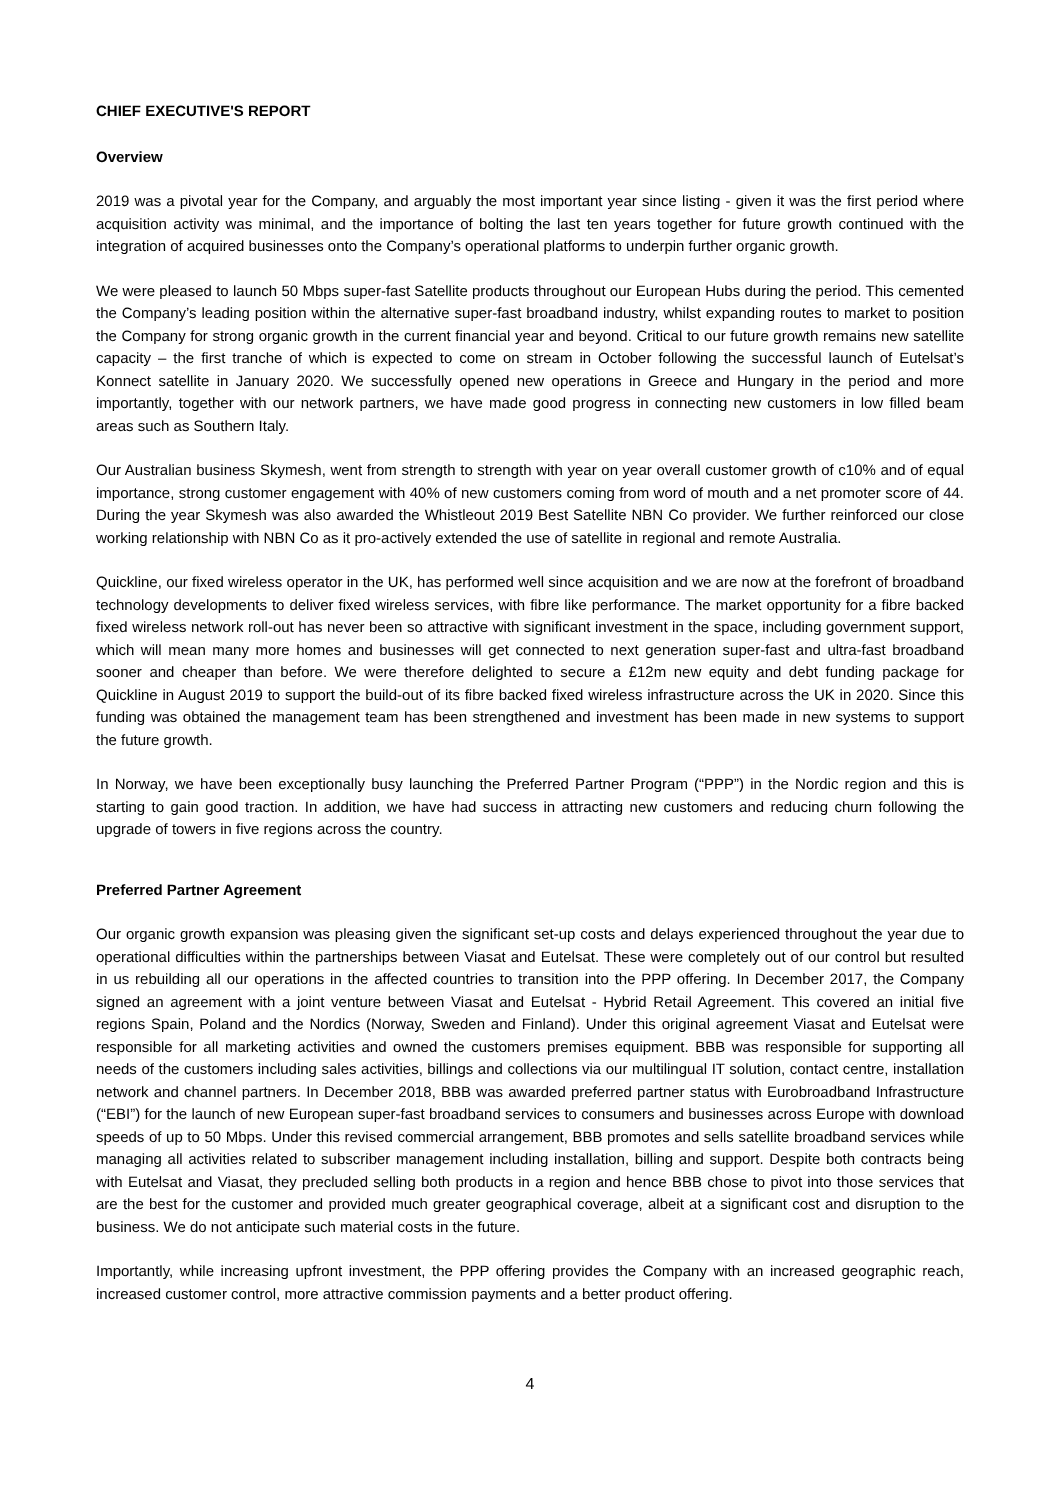CHIEF EXECUTIVE'S REPORT
Overview
2019 was a pivotal year for the Company, and arguably the most important year since listing - given it was the first period where acquisition activity was minimal, and the importance of bolting the last ten years together for future growth continued with the integration of acquired businesses onto the Company’s operational platforms to underpin further organic growth.
We were pleased to launch 50 Mbps super-fast Satellite products throughout our European Hubs during the period. This cemented the Company’s leading position within the alternative super-fast broadband industry, whilst expanding routes to market to position the Company for strong organic growth in the current financial year and beyond. Critical to our future growth remains new satellite capacity – the first tranche of which is expected to come on stream in October following the successful launch of Eutelsat’s Konnect satellite in January 2020. We successfully opened new operations in Greece and Hungary in the period and more importantly, together with our network partners, we have made good progress in connecting new customers in low filled beam areas such as Southern Italy.
Our Australian business Skymesh, went from strength to strength with year on year overall customer growth of c10% and of equal importance, strong customer engagement with 40% of new customers coming from word of mouth and a net promoter score of 44. During the year Skymesh was also awarded the Whistleout 2019 Best Satellite NBN Co provider. We further reinforced our close working relationship with NBN Co as it pro-actively extended the use of satellite in regional and remote Australia.
Quickline, our fixed wireless operator in the UK, has performed well since acquisition and we are now at the forefront of broadband technology developments to deliver fixed wireless services, with fibre like performance. The market opportunity for a fibre backed fixed wireless network roll-out has never been so attractive with significant investment in the space, including government support, which will mean many more homes and businesses will get connected to next generation super-fast and ultra-fast broadband sooner and cheaper than before. We were therefore delighted to secure a £12m new equity and debt funding package for Quickline in August 2019 to support the build-out of its fibre backed fixed wireless infrastructure across the UK in 2020. Since this funding was obtained the management team has been strengthened and investment has been made in new systems to support the future growth.
In Norway, we have been exceptionally busy launching the Preferred Partner Program (“PPP”) in the Nordic region and this is starting to gain good traction. In addition, we have had success in attracting new customers and reducing churn following the upgrade of towers in five regions across the country.
Preferred Partner Agreement
Our organic growth expansion was pleasing given the significant set-up costs and delays experienced throughout the year due to operational difficulties within the partnerships between Viasat and Eutelsat. These were completely out of our control but resulted in us rebuilding all our operations in the affected countries to transition into the PPP offering. In December 2017, the Company signed an agreement with a joint venture between Viasat and Eutelsat - Hybrid Retail Agreement. This covered an initial five regions Spain, Poland and the Nordics (Norway, Sweden and Finland). Under this original agreement Viasat and Eutelsat were responsible for all marketing activities and owned the customers premises equipment. BBB was responsible for supporting all needs of the customers including sales activities, billings and collections via our multilingual IT solution, contact centre, installation network and channel partners. In December 2018, BBB was awarded preferred partner status with Eurobroadband Infrastructure (“EBI”) for the launch of new European super-fast broadband services to consumers and businesses across Europe with download speeds of up to 50 Mbps. Under this revised commercial arrangement, BBB promotes and sells satellite broadband services while managing all activities related to subscriber management including installation, billing and support. Despite both contracts being with Eutelsat and Viasat, they precluded selling both products in a region and hence BBB chose to pivot into those services that are the best for the customer and provided much greater geographical coverage, albeit at a significant cost and disruption to the business. We do not anticipate such material costs in the future.
Importantly, while increasing upfront investment, the PPP offering provides the Company with an increased geographic reach, increased customer control, more attractive commission payments and a better product offering.
4